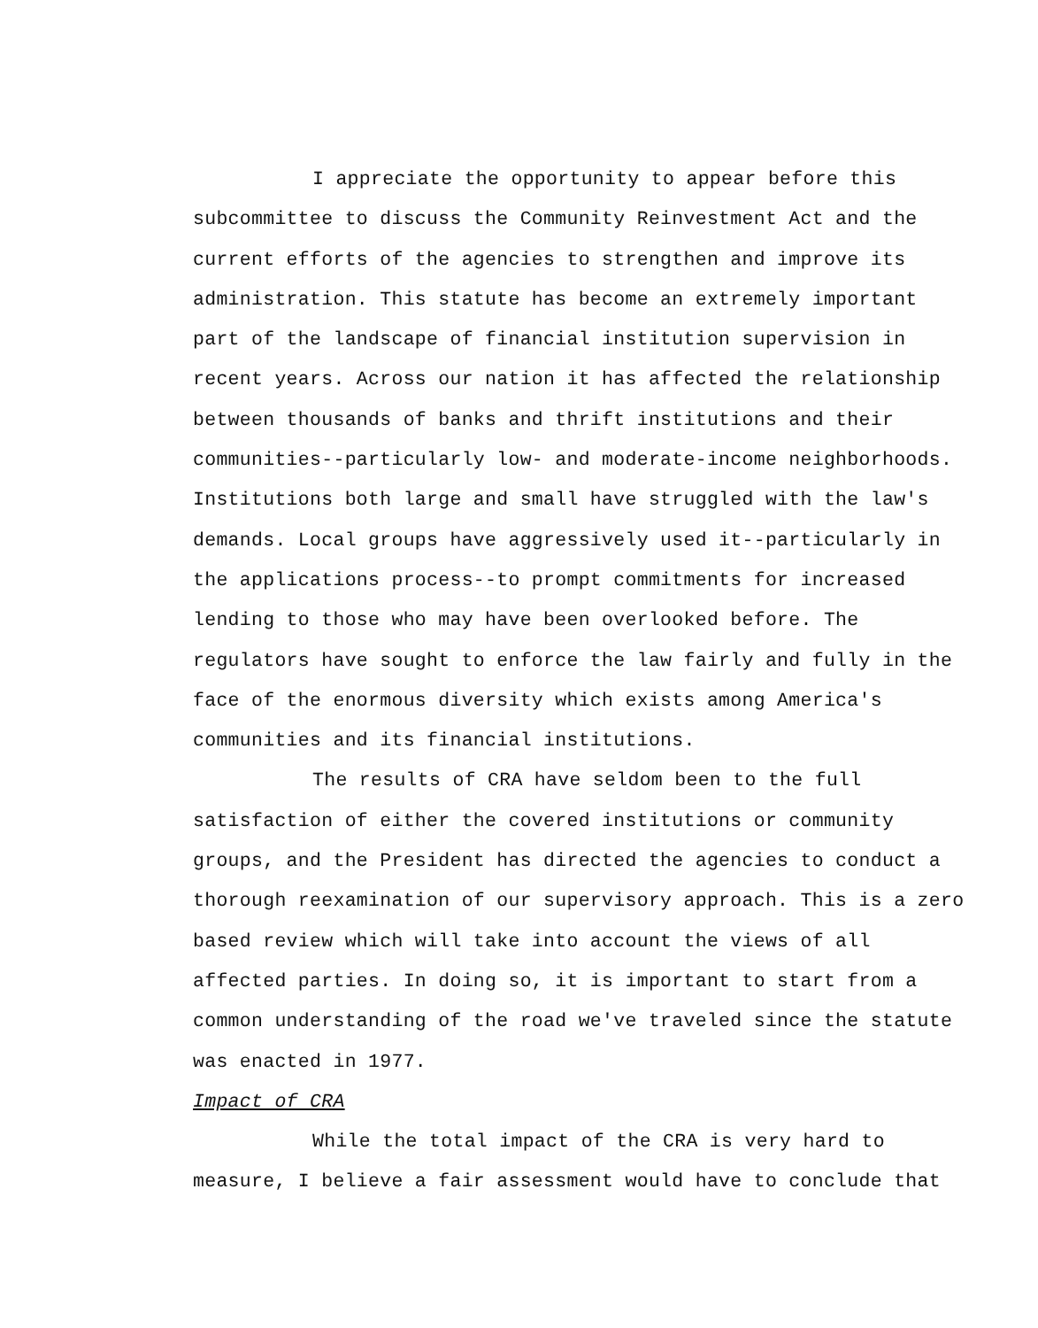I appreciate the opportunity to appear before this subcommittee to discuss the Community Reinvestment Act and the current efforts of the agencies to strengthen and improve its administration. This statute has become an extremely important part of the landscape of financial institution supervision in recent years. Across our nation it has affected the relationship between thousands of banks and thrift institutions and their communities--particularly low- and moderate-income neighborhoods. Institutions both large and small have struggled with the law's demands. Local groups have aggressively used it--particularly in the applications process--to prompt commitments for increased lending to those who may have been overlooked before. The regulators have sought to enforce the law fairly and fully in the face of the enormous diversity which exists among America's communities and its financial institutions.
The results of CRA have seldom been to the full satisfaction of either the covered institutions or community groups, and the President has directed the agencies to conduct a thorough reexamination of our supervisory approach. This is a zero based review which will take into account the views of all affected parties. In doing so, it is important to start from a common understanding of the road we've traveled since the statute was enacted in 1977.
Impact of CRA
While the total impact of the CRA is very hard to measure, I believe a fair assessment would have to conclude that